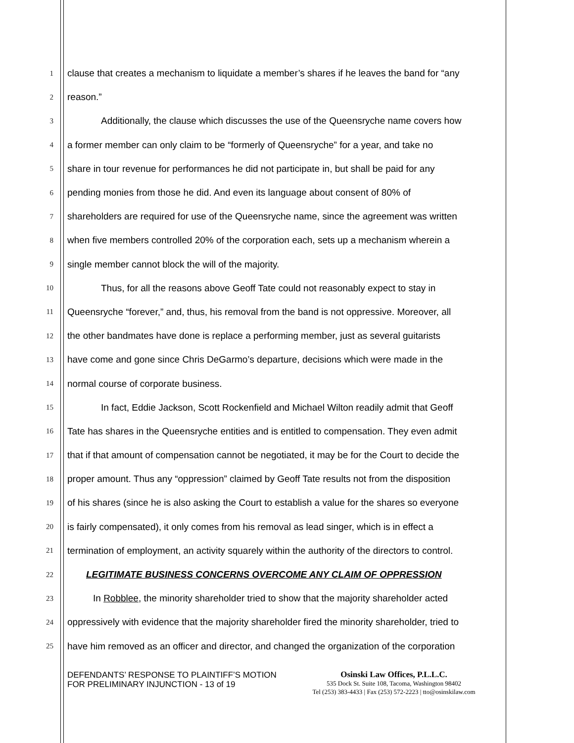1 clause that creates a mechanism to liquidate a member’s shares if he leaves the band for “any
2 reason.”
3 Additionally, the clause which discusses the use of the Queensryche name covers how
4 a former member can only claim to be “formerly of Queensryche” for a year, and take no
5 share in tour revenue for performances he did not participate in, but shall be paid for any
6 pending monies from those he did. And even its language about consent of 80% of
7 shareholders are required for use of the Queensryche name, since the agreement was written
8 when five members controlled 20% of the corporation each, sets up a mechanism wherein a
9 single member cannot block the will of the majority.
10 Thus, for all the reasons above Geoff Tate could not reasonably expect to stay in
11 Queensryche “forever,” and, thus, his removal from the band is not oppressive. Moreover, all
12 the other bandmates have done is replace a performing member, just as several guitarists
13 have come and gone since Chris DeGarmo’s departure, decisions which were made in the
14 normal course of corporate business.
15 In fact, Eddie Jackson, Scott Rockenfield and Michael Wilton readily admit that Geoff
16 Tate has shares in the Queensryche entities and is entitled to compensation. They even admit
17 that if that amount of compensation cannot be negotiated, it may be for the Court to decide the
18 proper amount. Thus any “oppression” claimed by Geoff Tate results not from the disposition
19 of his shares (since he is also asking the Court to establish a value for the shares so everyone
20 is fairly compensated), it only comes from his removal as lead singer, which is in effect a
21 termination of employment, an activity squarely within the authority of the directors to control.
22 LEGITIMATE BUSINESS CONCERNS OVERCOME ANY CLAIM OF OPPRESSION
23 In Robblee, the minority shareholder tried to show that the majority shareholder acted
24 oppressively with evidence that the majority shareholder fired the minority shareholder, tried to
25 have him removed as an officer and director, and changed the organization of the corporation
DEFENDANTS’ RESPONSE TO PLAINTIFF’S MOTION FOR PRELIMINARY INJUNCTION - 13 of 19
Osinski Law Offices, P.L.L.C.
535 Dock St. Suite 108, Tacoma, Washington 98402
Tel (253) 383-4433 | Fax (253) 572-2223 | tto@osinskilaw.com